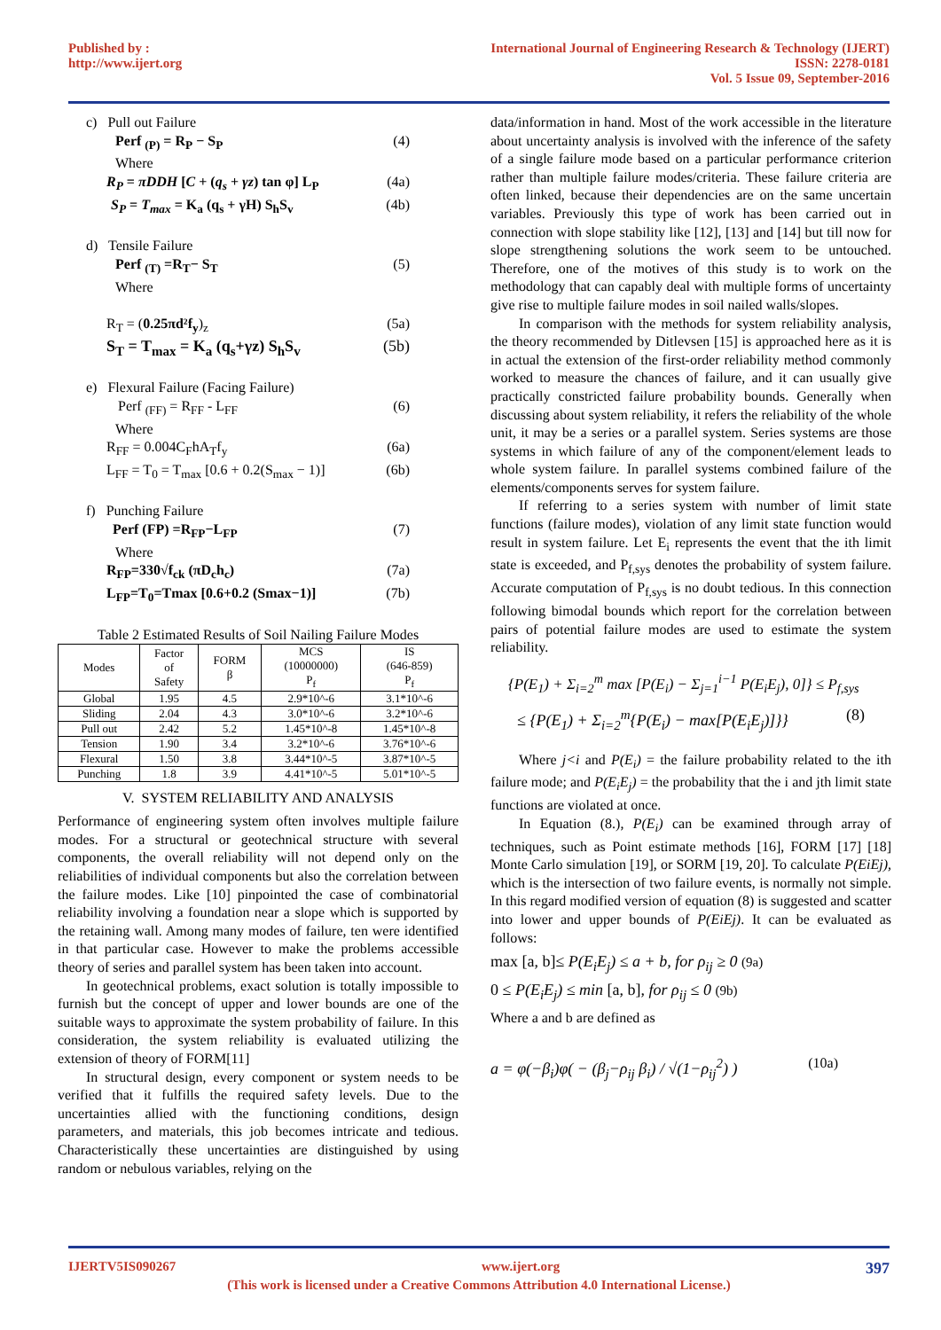Published by :
http://www.ijert.org
International Journal of Engineering Research & Technology (IJERT)
ISSN: 2278-0181
Vol. 5 Issue 09, September-2016
c) Pull out Failure
Perf <sub>(P)</sub> = R<sub>P</sub> − S<sub>P</sub> (4)
Where
R<sub>P</sub> = πDDH [C + (q<sub>s</sub> + γz) tan φ] L<sub>P</sub> (4a)
S<sub>P</sub> = T<sub>max</sub> = K<sub>a</sub> (q<sub>s</sub> + γH) S<sub>h</sub>S<sub>v</sub> (4b)
d) Tensile Failure
Perf <sub>(T)</sub> =R<sub>T</sub>− S<sub>T</sub> (5)
Where
R<sub>T</sub> = (0.25πd²f<sub>y</sub>)<sub>z</sub> (5a)
S<sub>T</sub> = T<sub>max</sub> = K<sub>a</sub> (q<sub>s</sub>+γz) S<sub>h</sub>S<sub>v</sub> (5b)
e) Flexural Failure (Facing Failure)
Perf <sub>(FF)</sub> = R<sub>FF</sub> - L<sub>FF</sub> (6)
Where
R<sub>FF</sub> = 0.004C<sub>F</sub>hA<sub>T</sub>f<sub>y</sub> (6a)
L<sub>FF</sub> = T<sub>0</sub> = T<sub>max</sub> [0.6 + 0.2(S<sub>max</sub> − 1)] (6b)
f) Punching Failure
Perf (FP) =R<sub>FP</sub>−L<sub>FP</sub> (7)
Where
R<sub>FP</sub>=330√f<sub>ck</sub> (πD<sub>c</sub>h<sub>c</sub>) (7a)
L<sub>FP</sub>=T<sub>0</sub>=Tmax [0.6+0.2 (Smax−1)] (7b)
Table 2 Estimated Results of Soil Nailing Failure Modes
| Modes | Factor of Safety | FORM β | MCS (10000000) P<sub>f</sub> | IS (646-859) P<sub>f</sub> |
| --- | --- | --- | --- | --- |
| Global | 1.95 | 4.5 | 2.9*10^-6 | 3.1*10^-6 |
| Sliding | 2.04 | 4.3 | 3.0*10^-6 | 3.2*10^-6 |
| Pull out | 2.42 | 5.2 | 1.45*10^-8 | 1.45*10^-8 |
| Tension | 1.90 | 3.4 | 3.2*10^-6 | 3.76*10^-6 |
| Flexural | 1.50 | 3.8 | 3.44*10^-5 | 3.87*10^-5 |
| Punching | 1.8 | 3.9 | 4.41*10^-5 | 5.01*10^-5 |
V. SYSTEM RELIABILITY AND ANALYSIS
Performance of engineering system often involves multiple failure modes. For a structural or geotechnical structure with several components, the overall reliability will not depend only on the reliabilities of individual components but also the correlation between the failure modes. Like [10] pinpointed the case of combinatorial reliability involving a foundation near a slope which is supported by the retaining wall. Among many modes of failure, ten were identified in that particular case. However to make the problems accessible theory of series and parallel system has been taken into account.
In geotechnical problems, exact solution is totally impossible to furnish but the concept of upper and lower bounds are one of the suitable ways to approximate the system probability of failure. In this consideration, the system reliability is evaluated utilizing the extension of theory of FORM[11]
In structural design, every component or system needs to be verified that it fulfills the required safety levels. Due to the uncertainties allied with the functioning conditions, design parameters, and materials, this job becomes intricate and tedious. Characteristically these uncertainties are distinguished by using random or nebulous variables, relying on the
data/information in hand. Most of the work accessible in the literature about uncertainty analysis is involved with the inference of the safety of a single failure mode based on a particular performance criterion rather than multiple failure modes/criteria. These failure criteria are often linked, because their dependencies are on the same uncertain variables. Previously this type of work has been carried out in connection with slope stability like [12], [13] and [14] but till now for slope strengthening solutions the work seem to be untouched. Therefore, one of the motives of this study is to work on the methodology that can capably deal with multiple forms of uncertainty give rise to multiple failure modes in soil nailed walls/slopes.
In comparison with the methods for system reliability analysis, the theory recommended by Ditlevsen [15] is approached here as it is in actual the extension of the first-order reliability method commonly worked to measure the chances of failure, and it can usually give practically constricted failure probability bounds. Generally when discussing about system reliability, it refers the reliability of the whole unit, it may be a series or a parallel system. Series systems are those systems in which failure of any of the component/element leads to whole system failure. In parallel systems combined failure of the elements/components serves for system failure.
If referring to a series system with number of limit state functions (failure modes), violation of any limit state function would result in system failure. Let E<sub>i</sub> represents the event that the ith limit state is exceeded, and P<sub>f,sys</sub> denotes the probability of system failure. Accurate computation of P<sub>f,sys</sub> is no doubt tedious. In this connection following bimodal bounds which report for the correlation between pairs of potential failure modes are used to estimate the system reliability.
{P(E<sub>1</sub>) + Σ<sub>i=2</sub><sup>m</sup> max [P(E<sub>i</sub>) − Σ<sub>j=1</sub><sup>i−1</sup> P(E<sub>i</sub>E<sub>j</sub>), 0]} ≤ P<sub>f,sys</sub>
≤ {P(E<sub>1</sub>) + Σ<sub>i=2</sub><sup>m</sup>{P(E<sub>i</sub>) − max[P(E<sub>i</sub>E<sub>j</sub>)]}} (8)
Where j<i and P(E<sub>i</sub>) = the failure probability related to the ith failure mode; and P(E<sub>i</sub>E<sub>j</sub>) = the probability that the i and jth limit state functions are violated at once.
In Equation (8.), P(E<sub>i</sub>) can be examined through array of techniques, such as Point estimate methods [16], FORM [17] [18] Monte Carlo simulation [19], or SORM [19, 20]. To calculate P(EiEj), which is the intersection of two failure events, is normally not simple. In this regard modified version of equation (8) is suggested and scatter into lower and upper bounds of P(EiEj). It can be evaluated as follows:
max [a, b]≤ P(E<sub>i</sub>E<sub>j</sub>) ≤ a + b, for ρ<sub>ij</sub> ≥ 0 (9a)
0 ≤ P(E<sub>i</sub>E<sub>j</sub>) ≤ min [a, b], for ρ<sub>ij</sub> ≤ 0 (9b)
Where a and b are defined as
a = φ(−β<sub>i</sub>)φ( − (β<sub>j</sub>−ρ<sub>ij</sub> β<sub>i</sub>) / √(1−ρ<sub>ij</sub><sup>2</sup>) ) (10a)
IJERTV5IS090267 www.ijert.org 397
(This work is licensed under a Creative Commons Attribution 4.0 International License.)